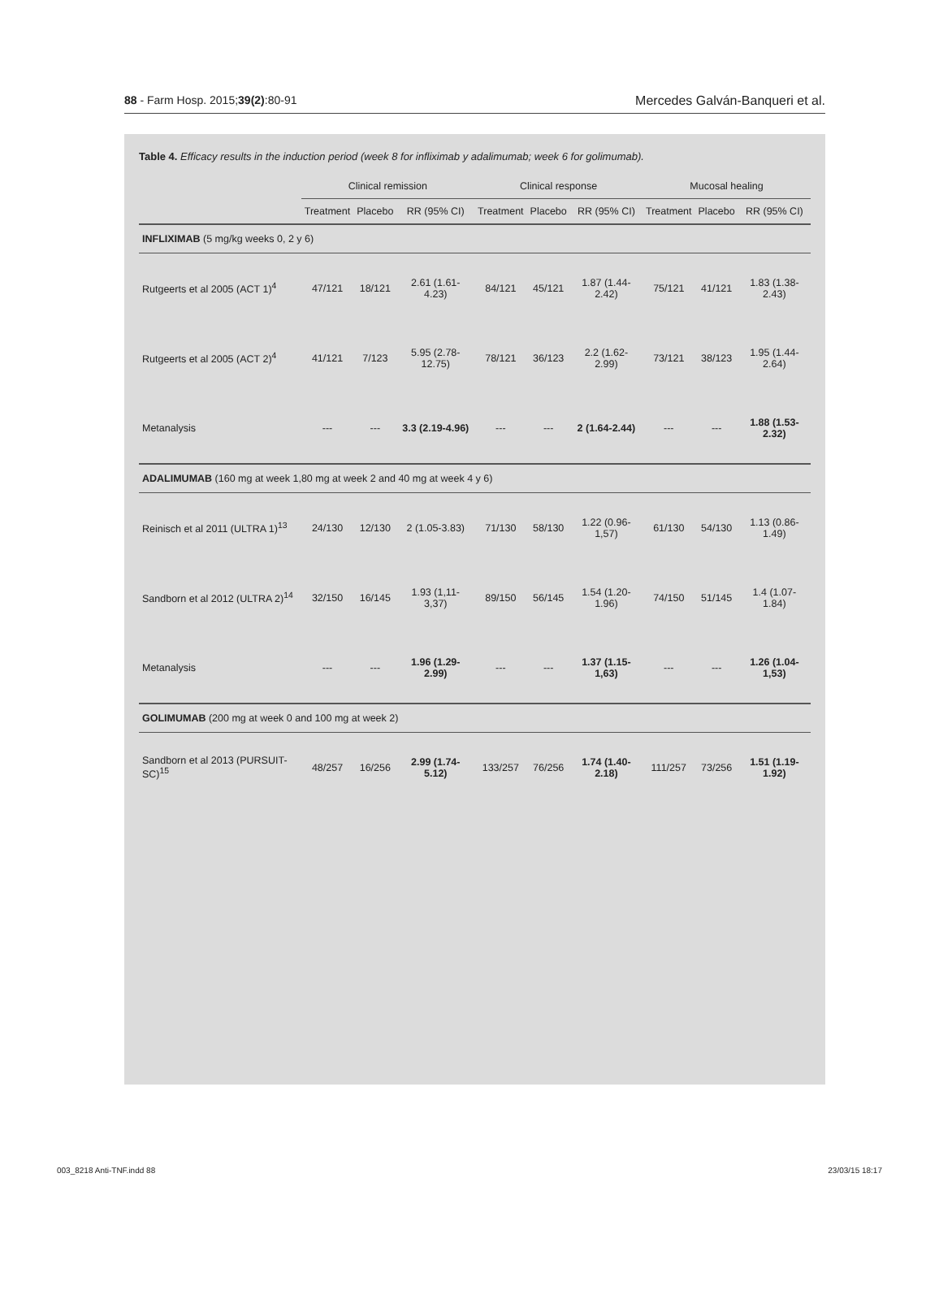88 - Farm Hosp. 2015;39(2):80-91 Mercedes Galván-Banqueri et al.
Table 4. Efficacy results in the induction period (week 8 for infliximab y adalimumab; week 6 for golimumab).
| | Clinical remission | | | Clinical response | | | Mucosal healing | | |
| --- | --- | --- | --- | --- | --- | --- | --- | --- | --- |
| | Treatment | Placebo | RR (95% CI) | Treatment | Placebo | RR (95% CI) | Treatment | Placebo | RR (95% CI) |
| INFLIXIMAB (5 mg/kg weeks 0, 2 y 6) | | | | | | | | | |
| Rutgeerts et al 2005 (ACT 1)<sup>4</sup> | 47/121 | 18/121 | 2.61 (1.61-4.23) | 84/121 | 45/121 | 1.87 (1.44-2.42) | 75/121 | 41/121 | 1.83 (1.38-2.43) |
| Rutgeerts et al 2005 (ACT 2)<sup>4</sup> | 41/121 | 7/123 | 5.95 (2.78-12.75) | 78/121 | 36/123 | 2.2 (1.62-2.99) | 73/121 | 38/123 | 1.95 (1.44-2.64) |
| Metanalysis | --- | --- | 3.3 (2.19-4.96) | --- | --- | 2 (1.64-2.44) | --- | --- | 1.88 (1.53-2.32) |
| ADALIMUMAB (160 mg at week 1,80 mg at week 2 and 40 mg at week 4 y 6) | | | | | | | | | |
| Reinisch et al 2011 (ULTRA 1)<sup>13</sup> | 24/130 | 12/130 | 2 (1.05-3.83) | 71/130 | 58/130 | 1.22 (0.96-1,57) | 61/130 | 54/130 | 1.13 (0.86-1.49) |
| Sandborn et al 2012 (ULTRA 2)<sup>14</sup> | 32/150 | 16/145 | 1.93 (1,11-3,37) | 89/150 | 56/145 | 1.54 (1.20-1.96) | 74/150 | 51/145 | 1.4 (1.07-1.84) |
| Metanalysis | --- | --- | 1.96 (1.29-2.99) | --- | --- | 1.37 (1.15-1,63) | --- | --- | 1.26 (1.04-1,53) |
| GOLIMUMAB (200 mg at week 0 and 100 mg at week 2) | | | | | | | | | |
| Sandborn et al 2013 (PURSUIT-SC)<sup>15</sup> | 48/257 | 16/256 | 2.99 (1.74-5.12) | 133/257 | 76/256 | 1.74 (1.40-2.18) | 111/257 | 73/256 | 1.51 (1.19-1.92) |
003_8218 Anti-TNF.indd 88 23/03/15 18:17